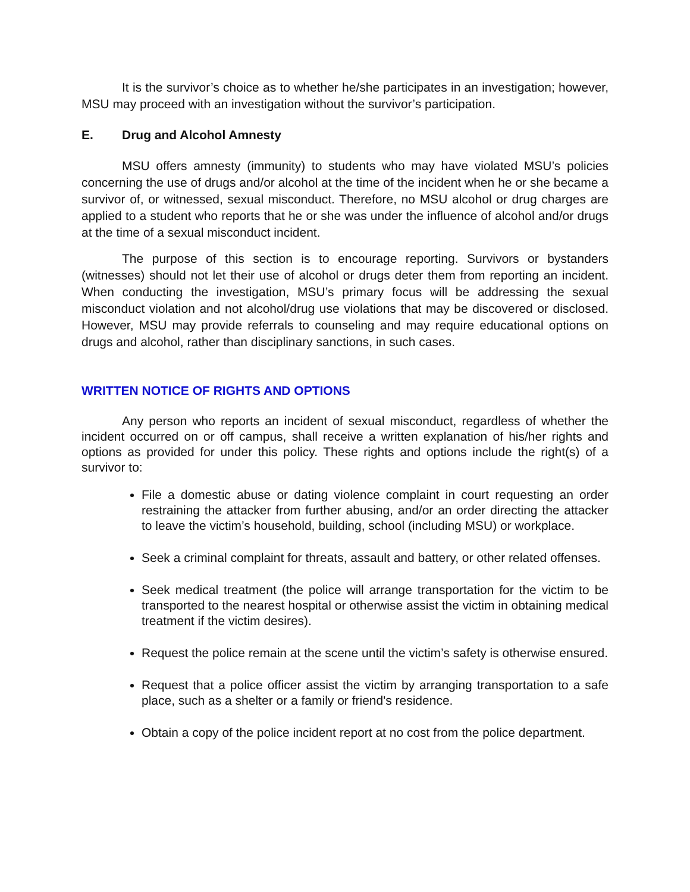It is the survivor’s choice as to whether he/she participates in an investigation; however, MSU may proceed with an investigation without the survivor’s participation.
E. Drug and Alcohol Amnesty
MSU offers amnesty (immunity) to students who may have violated MSU’s policies concerning the use of drugs and/or alcohol at the time of the incident when he or she became a survivor of, or witnessed, sexual misconduct. Therefore, no MSU alcohol or drug charges are applied to a student who reports that he or she was under the influence of alcohol and/or drugs at the time of a sexual misconduct incident.
The purpose of this section is to encourage reporting. Survivors or bystanders (witnesses) should not let their use of alcohol or drugs deter them from reporting an incident. When conducting the investigation, MSU’s primary focus will be addressing the sexual misconduct violation and not alcohol/drug use violations that may be discovered or disclosed. However, MSU may provide referrals to counseling and may require educational options on drugs and alcohol, rather than disciplinary sanctions, in such cases.
WRITTEN NOTICE OF RIGHTS AND OPTIONS
Any person who reports an incident of sexual misconduct, regardless of whether the incident occurred on or off campus, shall receive a written explanation of his/her rights and options as provided for under this policy. These rights and options include the right(s) of a survivor to:
File a domestic abuse or dating violence complaint in court requesting an order restraining the attacker from further abusing, and/or an order directing the attacker to leave the victim’s household, building, school (including MSU) or workplace.
Seek a criminal complaint for threats, assault and battery, or other related offenses.
Seek medical treatment (the police will arrange transportation for the victim to be transported to the nearest hospital or otherwise assist the victim in obtaining medical treatment if the victim desires).
Request the police remain at the scene until the victim’s safety is otherwise ensured.
Request that a police officer assist the victim by arranging transportation to a safe place, such as a shelter or a family or friend's residence.
Obtain a copy of the police incident report at no cost from the police department.